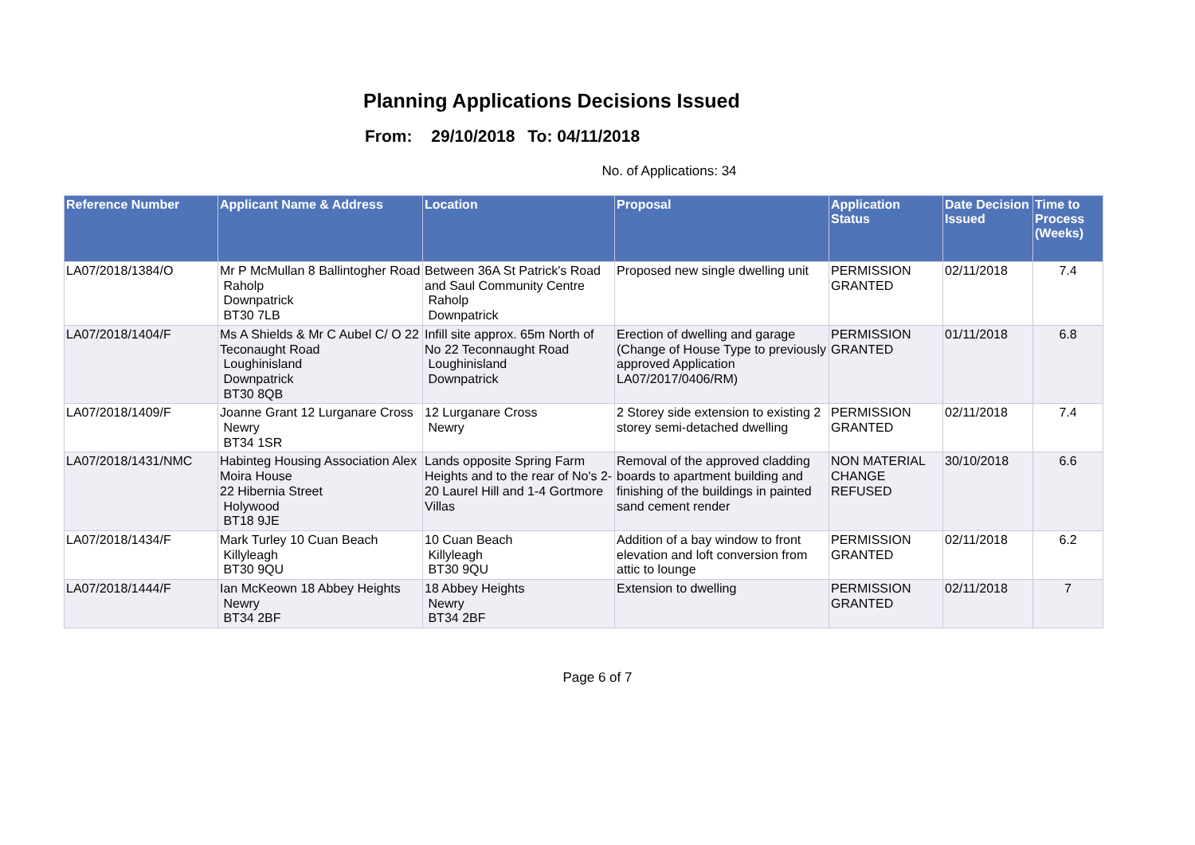Planning Applications Decisions Issued
From: 29/10/2018 To: 04/11/2018
No. of Applications: 34
| Reference Number | Applicant Name & Address | Location | Proposal | Application Status | Date Decision Issued | Time to Process (Weeks) |
| --- | --- | --- | --- | --- | --- | --- |
| LA07/2018/1384/O | Mr P McMullan 8 Ballintogher Road Raholp Downpatrick BT30 7LB | Between 36A St Patrick's Road and Saul Community Centre Raholp Downpatrick | Proposed new single dwelling unit | PERMISSION GRANTED | 02/11/2018 | 7.4 |
| LA07/2018/1404/F | Ms A Shields & Mr C Aubel C/ O 22 Teconaught Road Loughinisland Downpatrick BT30 8QB | Infill site approx. 65m North of No 22 Teconnaught Road Loughinisland Downpatrick | Erection of dwelling and garage (Change of House Type to previously approved Application LA07/2017/0406/RM) | PERMISSION GRANTED | 01/11/2018 | 6.8 |
| LA07/2018/1409/F | Joanne Grant 12 Lurganare Cross Newry BT34 1SR | 12 Lurganare Cross Newry | 2 Storey side extension to existing 2 storey semi-detached dwelling | PERMISSION GRANTED | 02/11/2018 | 7.4 |
| LA07/2018/1431/NMC | Habinteg Housing Association Alex Moira House 22 Hibernia Street Holywood BT18 9JE | Lands opposite Spring Farm Heights and to the rear of No's 2-20 Laurel Hill and 1-4 Gortmore Villas | Removal of the approved cladding boards to apartment building and finishing of the buildings in painted sand cement render | NON MATERIAL CHANGE REFUSED | 30/10/2018 | 6.6 |
| LA07/2018/1434/F | Mark Turley 10 Cuan Beach Killyleagh BT30 9QU | 10 Cuan Beach Killyleagh BT30 9QU | Addition of a bay window to front elevation and loft conversion from attic to lounge | PERMISSION GRANTED | 02/11/2018 | 6.2 |
| LA07/2018/1444/F | Ian McKeown 18 Abbey Heights Newry BT34 2BF | 18 Abbey Heights Newry BT34 2BF | Extension to dwelling | PERMISSION GRANTED | 02/11/2018 | 7 |
Page 6 of 7